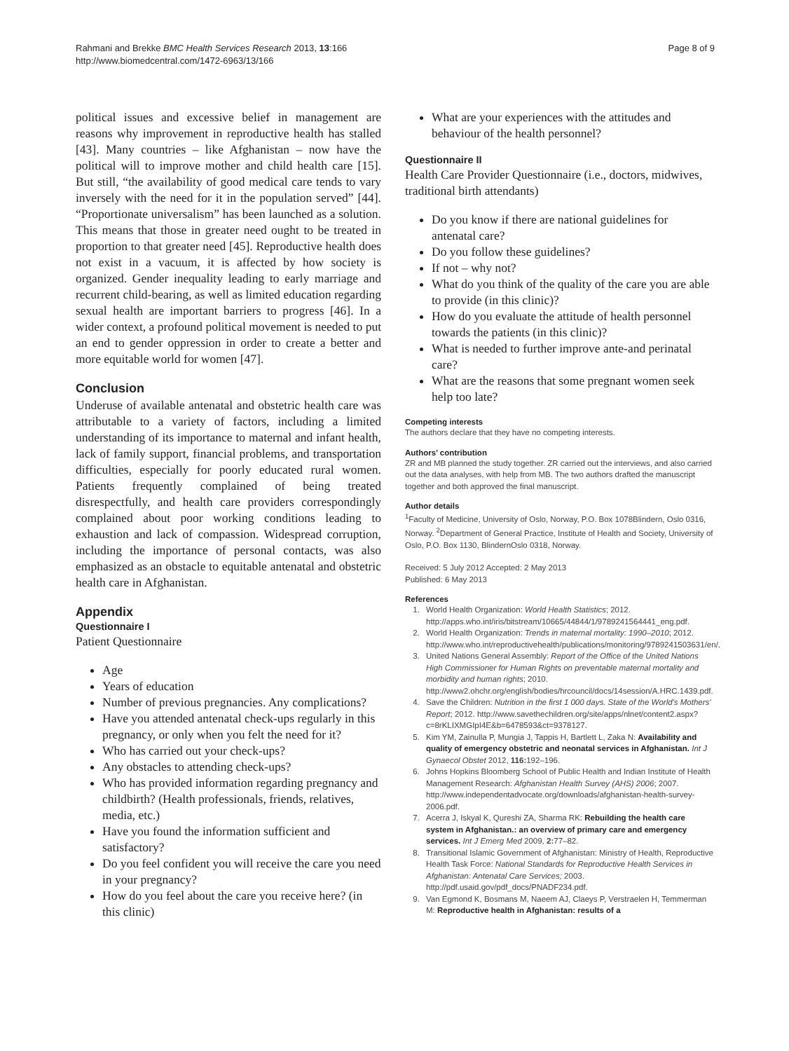Rahmani and Brekke BMC Health Services Research 2013, 13:166
http://www.biomedcentral.com/1472-6963/13/166
Page 8 of 9
political issues and excessive belief in management are reasons why improvement in reproductive health has stalled [43]. Many countries – like Afghanistan – now have the political will to improve mother and child health care [15]. But still, “the availability of good medical care tends to vary inversely with the need for it in the population served” [44]. “Proportionate universalism” has been launched as a solution. This means that those in greater need ought to be treated in proportion to that greater need [45]. Reproductive health does not exist in a vacuum, it is affected by how society is organized. Gender inequality leading to early marriage and recurrent child-bearing, as well as limited education regarding sexual health are important barriers to progress [46]. In a wider context, a profound political movement is needed to put an end to gender oppression in order to create a better and more equitable world for women [47].
Conclusion
Underuse of available antenatal and obstetric health care was attributable to a variety of factors, including a limited understanding of its importance to maternal and infant health, lack of family support, financial problems, and transportation difficulties, especially for poorly educated rural women. Patients frequently complained of being treated disrespectfully, and health care providers correspondingly complained about poor working conditions leading to exhaustion and lack of compassion. Widespread corruption, including the importance of personal contacts, was also emphasized as an obstacle to equitable antenatal and obstetric health care in Afghanistan.
Appendix
Questionnaire I
Patient Questionnaire
Age
Years of education
Number of previous pregnancies. Any complications?
Have you attended antenatal check-ups regularly in this pregnancy, or only when you felt the need for it?
Who has carried out your check-ups?
Any obstacles to attending check-ups?
Who has provided information regarding pregnancy and childbirth? (Health professionals, friends, relatives, media, etc.)
Have you found the information sufficient and satisfactory?
Do you feel confident you will receive the care you need in your pregnancy?
How do you feel about the care you receive here? (in this clinic)
What are your experiences with the attitudes and behaviour of the health personnel?
Questionnaire II
Health Care Provider Questionnaire (i.e., doctors, midwives, traditional birth attendants)
Do you know if there are national guidelines for antenatal care?
Do you follow these guidelines?
If not – why not?
What do you think of the quality of the care you are able to provide (in this clinic)?
How do you evaluate the attitude of health personnel towards the patients (in this clinic)?
What is needed to further improve ante-and perinatal care?
What are the reasons that some pregnant women seek help too late?
Competing interests
The authors declare that they have no competing interests.
Authors’ contribution
ZR and MB planned the study together. ZR carried out the interviews, and also carried out the data analyses, with help from MB. The two authors drafted the manuscript together and both approved the final manuscript.
Author details
<sup>1</sup> Faculty of Medicine, University of Oslo, Norway, P.O. Box 1078Blindern, Oslo 0316, Norway. <sup>2</sup>Department of General Practice, Institute of Health and Society, University of Oslo, P.O. Box 1130, BlindernOslo 0318, Norway.
Received: 5 July 2012 Accepted: 2 May 2013
Published: 6 May 2013
References
1. World Health Organization: World Health Statistics; 2012. http://apps.who.int/iris/bitstream/10665/44844/1/9789241564441_eng.pdf.
2. World Health Organization: Trends in maternal mortality: 1990–2010; 2012. http://www.who.int/reproductivehealth/publications/monitoring/9789241503631/en/.
3. United Nations General Assembly: Report of the Office of the United Nations High Commissioner for Human Rights on preventable maternal mortality and morbidity and human rights; 2010. http://www2.ohchr.org/english/bodies/hrcouncil/docs/14session/A.HRC.1439.pdf.
4. Save the Children: Nutrition in the first 1 000 days. State of the World's Mothers' Report; 2012. http://www.savethechildren.org/site/apps/nlnet/content2.aspx?c=8rKLIXMGIpI4E&b=6478593&ct=9378127.
5. Kim YM, Zainulla P, Mungia J, Tappis H, Bartlett L, Zaka N: Availability and quality of emergency obstetric and neonatal services in Afghanistan. Int J Gynaecol Obstet 2012, 116: 192–196.
6. Johns Hopkins Bloomberg School of Public Health and Indian Institute of Health Management Research: Afghanistan Health Survey (AHS) 2006; 2007. http://www.independentadvocate.org/downloads/afghanistan-health-survey-2006.pdf.
7. Acerra J, Iskyal K, Qureshi ZA, Sharma RK: Rebuilding the health care system in Afghanistan.: an overview of primary care and emergency services. Int J Emerg Med 2009, 2: 77–82.
8. Transitional Islamic Government of Afghanistan: Ministry of Health, Reproductive Health Task Force: National Standards for Reproductive Health Services in Afghanistan: Antenatal Care Services; 2003. http://pdf.usaid.gov/pdf_docs/PNADF234.pdf.
9. Van Egmond K, Bosmans M, Naeem AJ, Claeys P, Verstraelen H, Temmerman M: Reproductive health in Afghanistan: results of a